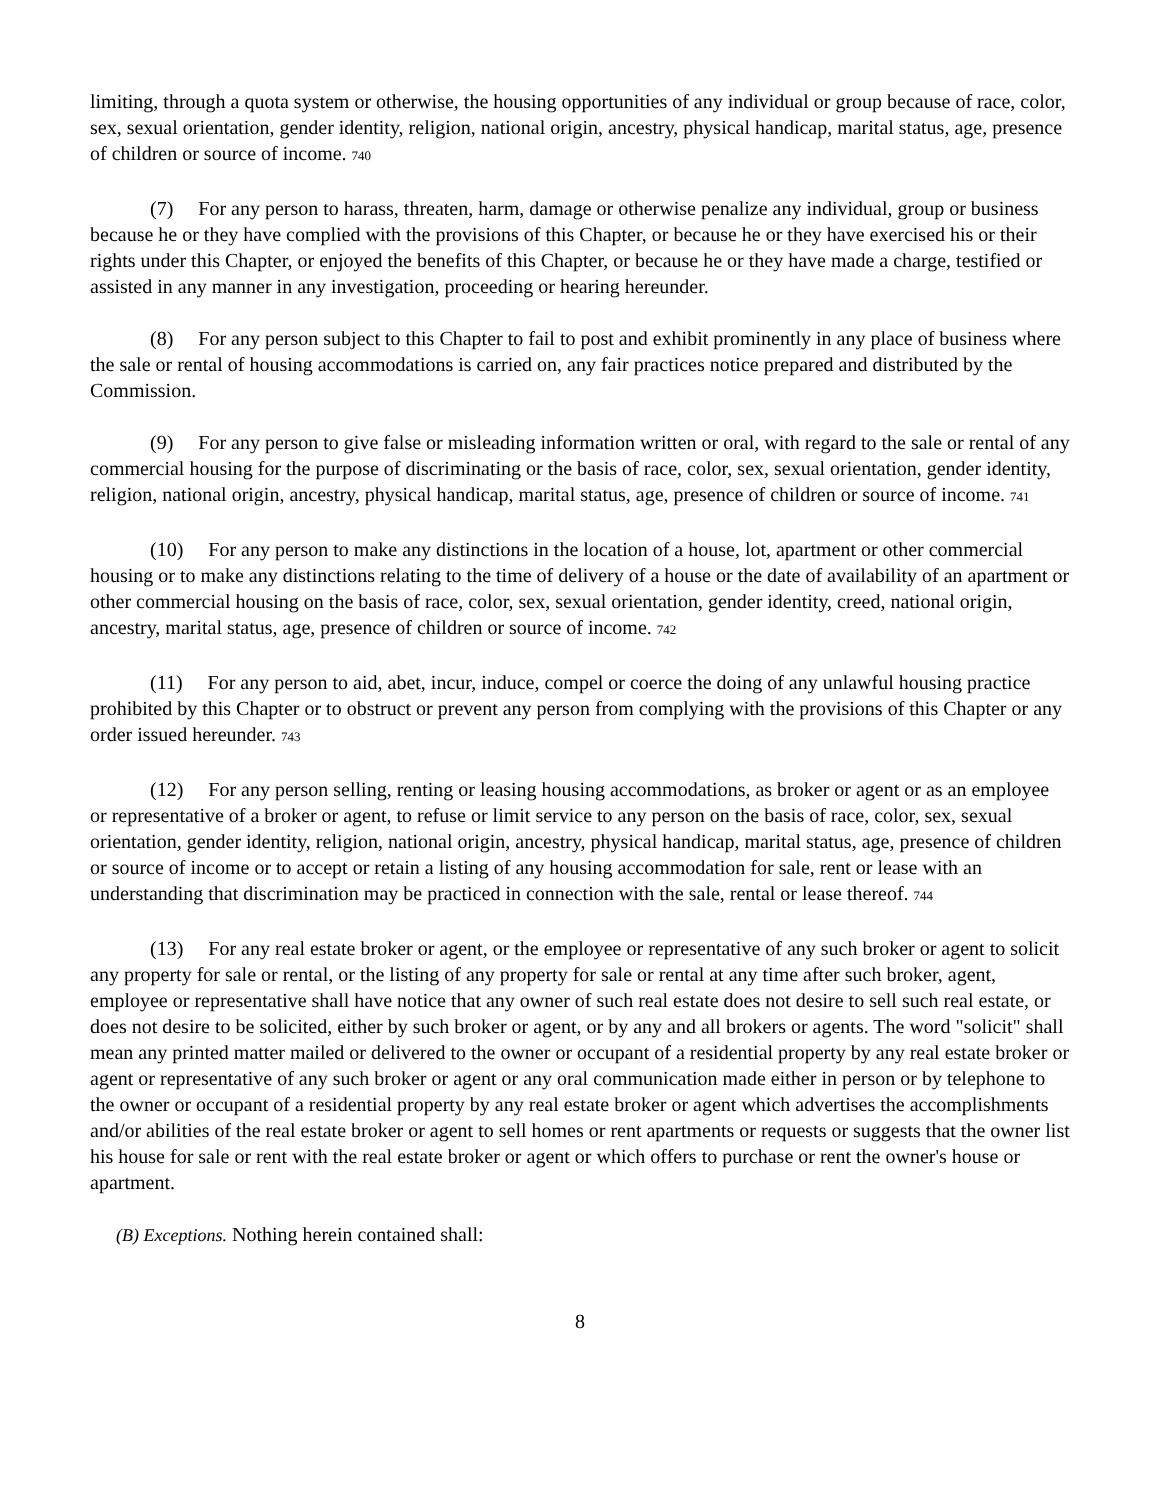limiting, through a quota system or otherwise, the housing opportunities of any individual or group because of race, color, sex, sexual orientation, gender identity, religion, national origin, ancestry, physical handicap, marital status, age, presence of children or source of income. 740
(7) For any person to harass, threaten, harm, damage or otherwise penalize any individual, group or business because he or they have complied with the provisions of this Chapter, or because he or they have exercised his or their rights under this Chapter, or enjoyed the benefits of this Chapter, or because he or they have made a charge, testified or assisted in any manner in any investigation, proceeding or hearing hereunder.
(8) For any person subject to this Chapter to fail to post and exhibit prominently in any place of business where the sale or rental of housing accommodations is carried on, any fair practices notice prepared and distributed by the Commission.
(9) For any person to give false or misleading information written or oral, with regard to the sale or rental of any commercial housing for the purpose of discriminating or the basis of race, color, sex, sexual orientation, gender identity, religion, national origin, ancestry, physical handicap, marital status, age, presence of children or source of income. 741
(10) For any person to make any distinctions in the location of a house, lot, apartment or other commercial housing or to make any distinctions relating to the time of delivery of a house or the date of availability of an apartment or other commercial housing on the basis of race, color, sex, sexual orientation, gender identity, creed, national origin, ancestry, marital status, age, presence of children or source of income. 742
(11) For any person to aid, abet, incur, induce, compel or coerce the doing of any unlawful housing practice prohibited by this Chapter or to obstruct or prevent any person from complying with the provisions of this Chapter or any order issued hereunder. 743
(12) For any person selling, renting or leasing housing accommodations, as broker or agent or as an employee or representative of a broker or agent, to refuse or limit service to any person on the basis of race, color, sex, sexual orientation, gender identity, religion, national origin, ancestry, physical handicap, marital status, age, presence of children or source of income or to accept or retain a listing of any housing accommodation for sale, rent or lease with an understanding that discrimination may be practiced in connection with the sale, rental or lease thereof. 744
(13) For any real estate broker or agent, or the employee or representative of any such broker or agent to solicit any property for sale or rental, or the listing of any property for sale or rental at any time after such broker, agent, employee or representative shall have notice that any owner of such real estate does not desire to sell such real estate, or does not desire to be solicited, either by such broker or agent, or by any and all brokers or agents. The word "solicit" shall mean any printed matter mailed or delivered to the owner or occupant of a residential property by any real estate broker or agent or representative of any such broker or agent or any oral communication made either in person or by telephone to the owner or occupant of a residential property by any real estate broker or agent which advertises the accomplishments and/or abilities of the real estate broker or agent to sell homes or rent apartments or requests or suggests that the owner list his house for sale or rent with the real estate broker or agent or which offers to purchase or rent the owner's house or apartment.
(B) Exceptions. Nothing herein contained shall:
8